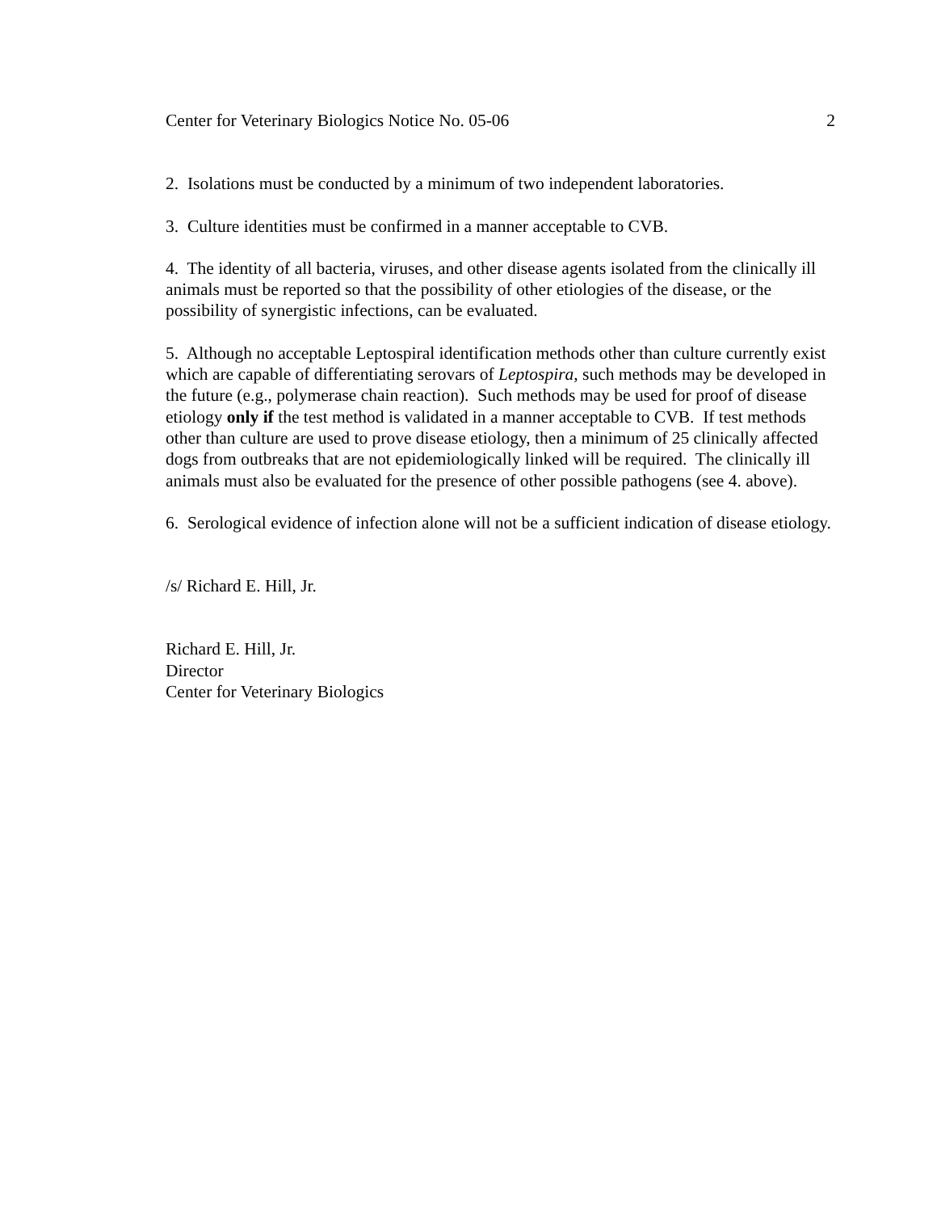Center for Veterinary Biologics Notice No. 05-06 2
2. Isolations must be conducted by a minimum of two independent laboratories.
3. Culture identities must be confirmed in a manner acceptable to CVB.
4. The identity of all bacteria, viruses, and other disease agents isolated from the clinically ill animals must be reported so that the possibility of other etiologies of the disease, or the possibility of synergistic infections, can be evaluated.
5. Although no acceptable Leptospiral identification methods other than culture currently exist which are capable of differentiating serovars of Leptospira, such methods may be developed in the future (e.g., polymerase chain reaction). Such methods may be used for proof of disease etiology only if the test method is validated in a manner acceptable to CVB. If test methods other than culture are used to prove disease etiology, then a minimum of 25 clinically affected dogs from outbreaks that are not epidemiologically linked will be required. The clinically ill animals must also be evaluated for the presence of other possible pathogens (see 4. above).
6. Serological evidence of infection alone will not be a sufficient indication of disease etiology.
/s/ Richard E. Hill, Jr.
Richard E. Hill, Jr.
Director
Center for Veterinary Biologics